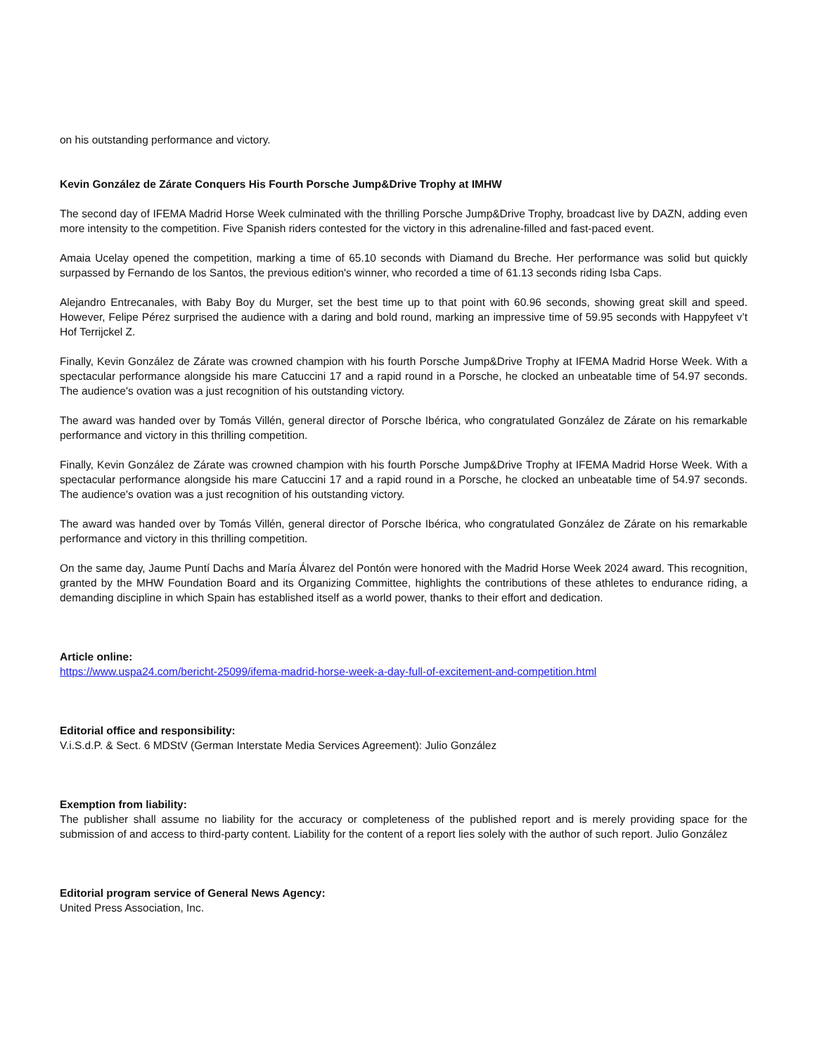on his outstanding performance and victory.
Kevin González de Zárate Conquers His Fourth Porsche Jump&Drive Trophy at IMHW
The second day of IFEMA Madrid Horse Week culminated with the thrilling Porsche Jump&Drive Trophy, broadcast live by DAZN, adding even more intensity to the competition. Five Spanish riders contested for the victory in this adrenaline-filled and fast-paced event.
Amaia Ucelay opened the competition, marking a time of 65.10 seconds with Diamand du Breche. Her performance was solid but quickly surpassed by Fernando de los Santos, the previous edition's winner, who recorded a time of 61.13 seconds riding Isba Caps.
Alejandro Entrecanales, with Baby Boy du Murger, set the best time up to that point with 60.96 seconds, showing great skill and speed. However, Felipe Pérez surprised the audience with a daring and bold round, marking an impressive time of 59.95 seconds with Happyfeet v’t Hof Terrijckel Z.
Finally, Kevin González de Zárate was crowned champion with his fourth Porsche Jump&Drive Trophy at IFEMA Madrid Horse Week. With a spectacular performance alongside his mare Catuccini 17 and a rapid round in a Porsche, he clocked an unbeatable time of 54.97 seconds. The audience's ovation was a just recognition of his outstanding victory.
The award was handed over by Tomás Villén, general director of Porsche Ibérica, who congratulated González de Zárate on his remarkable performance and victory in this thrilling competition.
Finally, Kevin González de Zárate was crowned champion with his fourth Porsche Jump&Drive Trophy at IFEMA Madrid Horse Week. With a spectacular performance alongside his mare Catuccini 17 and a rapid round in a Porsche, he clocked an unbeatable time of 54.97 seconds. The audience's ovation was a just recognition of his outstanding victory.
The award was handed over by Tomás Villén, general director of Porsche Ibérica, who congratulated González de Zárate on his remarkable performance and victory in this thrilling competition.
On the same day, Jaume Puntí Dachs and María Álvarez del Pontón were honored with the Madrid Horse Week 2024 award. This recognition, granted by the MHW Foundation Board and its Organizing Committee, highlights the contributions of these athletes to endurance riding, a demanding discipline in which Spain has established itself as a world power, thanks to their effort and dedication.
Article online:
https://www.uspa24.com/bericht-25099/ifema-madrid-horse-week-a-day-full-of-excitement-and-competition.html
Editorial office and responsibility:
V.i.S.d.P. & Sect. 6 MDStV (German Interstate Media Services Agreement): Julio González
Exemption from liability:
The publisher shall assume no liability for the accuracy or completeness of the published report and is merely providing space for the submission of and access to third-party content. Liability for the content of a report lies solely with the author of such report. Julio González
Editorial program service of General News Agency:
United Press Association, Inc.